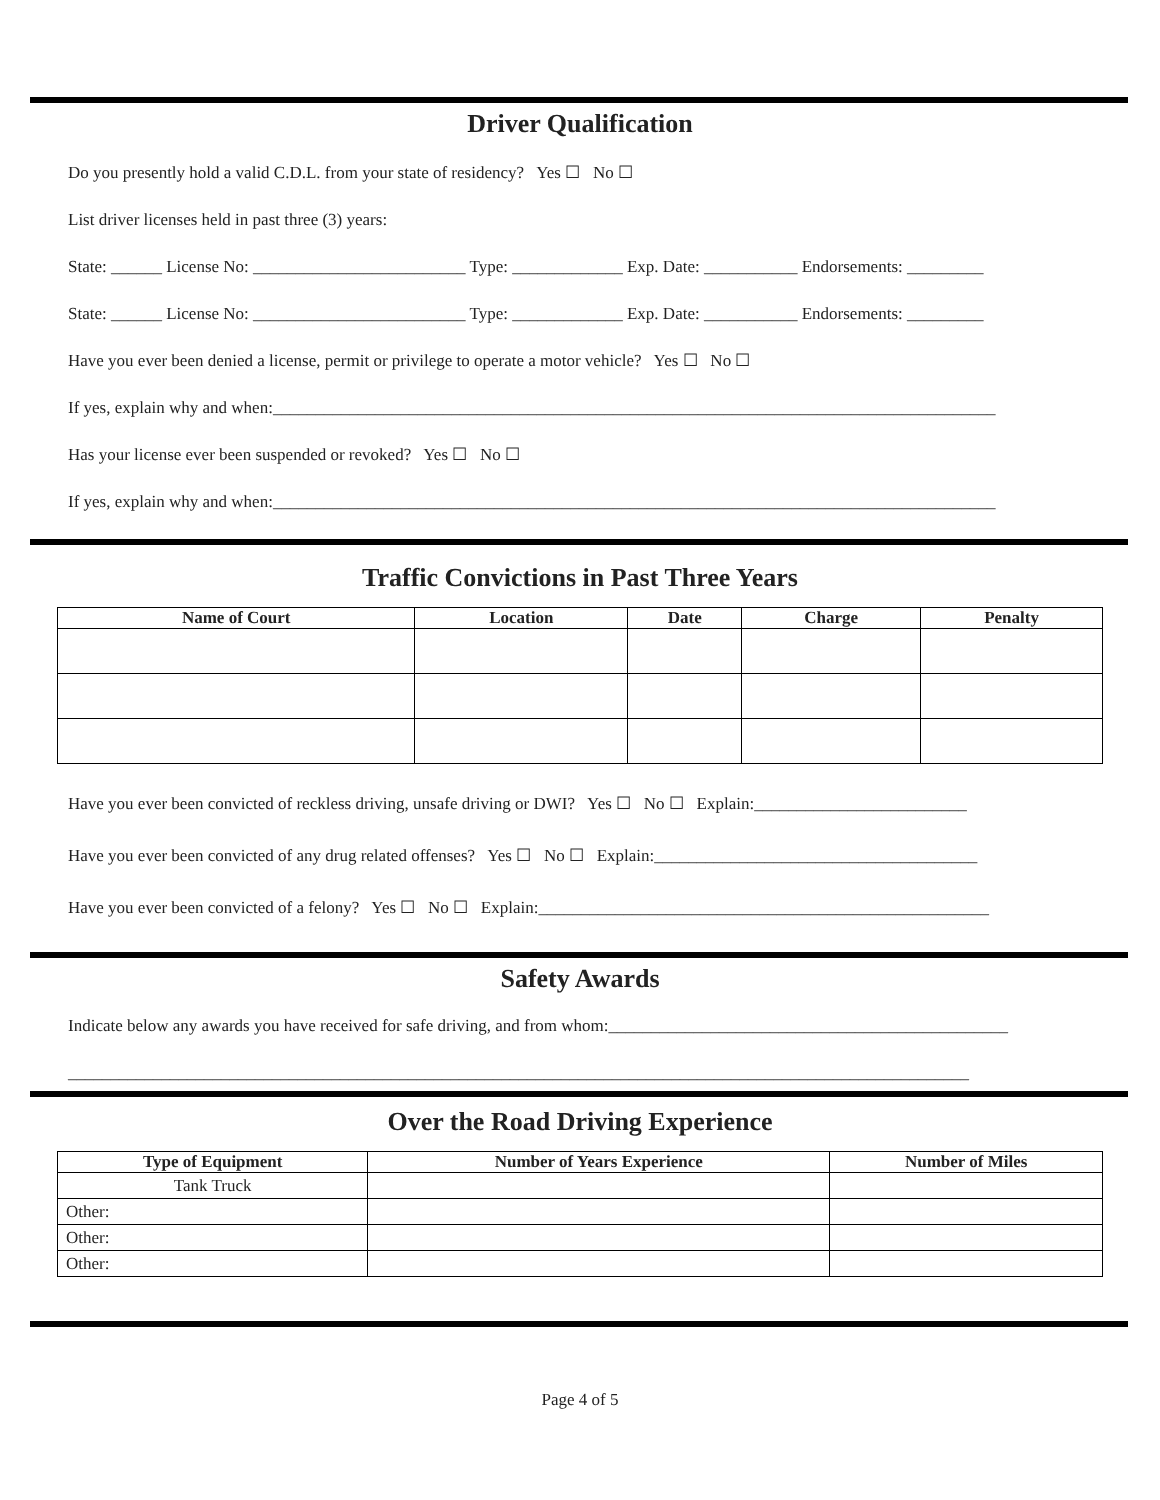Driver Qualification
Do you presently hold a valid C.D.L. from your state of residency? Yes ☐ No ☐
List driver licenses held in past three (3) years:
State: ______ License No: _________________________ Type: _____________ Exp. Date: ___________ Endorsements: _________
State: ______ License No: _________________________ Type: _____________ Exp. Date: ___________ Endorsements: _________
Have you ever been denied a license, permit or privilege to operate a motor vehicle? Yes ☐ No ☐
If yes, explain why and when:_____________________________________________________________________________________
Has your license ever been suspended or revoked? Yes ☐ No ☐
If yes, explain why and when:_____________________________________________________________________________________
Traffic Convictions in Past Three Years
| Name of Court | Location | Date | Charge | Penalty |
| --- | --- | --- | --- | --- |
Have you ever been convicted of reckless driving, unsafe driving or DWI? Yes ☐ No ☐ Explain:_________________________
Have you ever been convicted of any drug related offenses? Yes ☐ No ☐ Explain:______________________________________
Have you ever been convicted of a felony? Yes ☐ No ☐ Explain:_____________________________________________________
Safety Awards
Indicate below any awards you have received for safe driving, and from whom:_______________________________________________
__________________________________________________________________________________________________________
Over the Road Driving Experience
| Type of Equipment | Number of Years Experience | Number of Miles |
| --- | --- | --- |
| Tank Truck | | |
| Other: | | |
| Other: | | |
| Other: | | |
Page 4 of 5